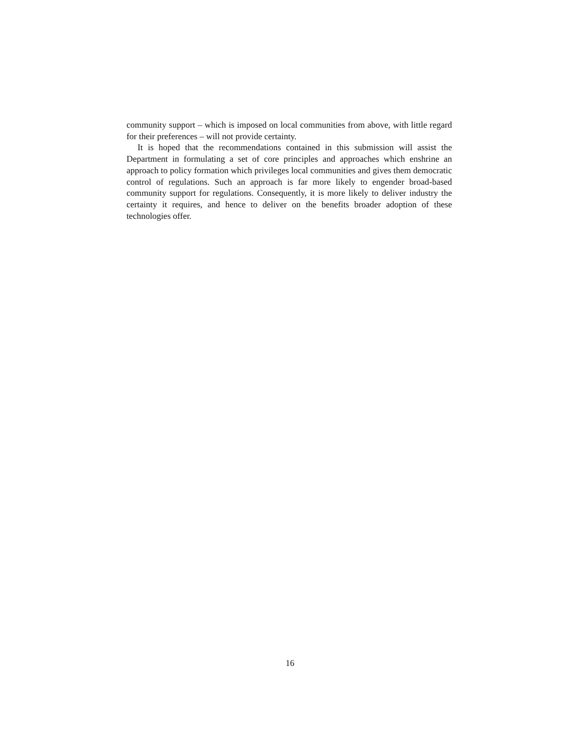community support – which is imposed on local communities from above, with little regard for their preferences – will not provide certainty.
It is hoped that the recommendations contained in this submission will assist the Department in formulating a set of core principles and approaches which enshrine an approach to policy formation which privileges local communities and gives them democratic control of regulations. Such an approach is far more likely to engender broad-based community support for regulations. Consequently, it is more likely to deliver industry the certainty it requires, and hence to deliver on the benefits broader adoption of these technologies offer.
16